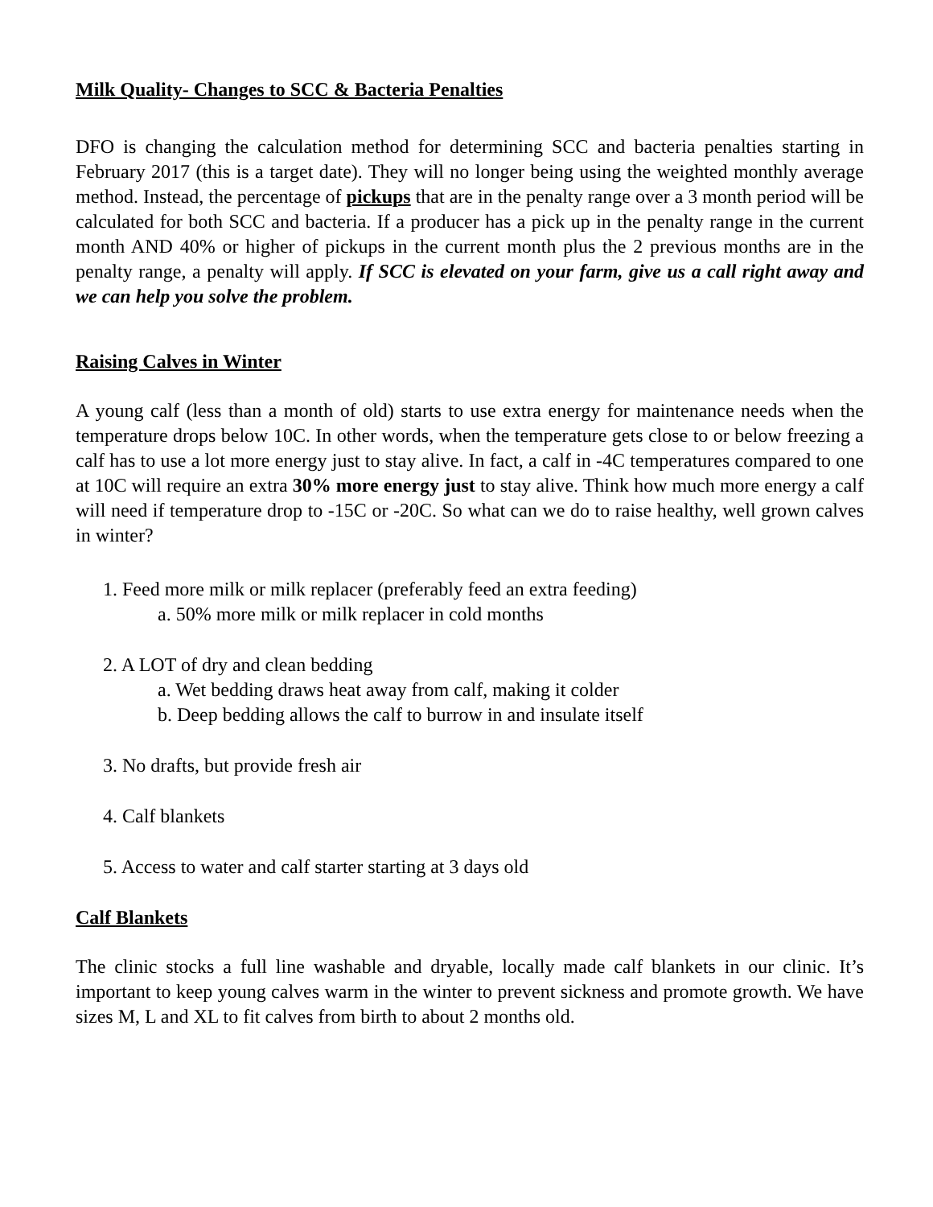Milk Quality- Changes to SCC & Bacteria Penalties
DFO is changing the calculation method for determining SCC and bacteria penalties starting in February 2017 (this is a target date). They will no longer being using the weighted monthly average method. Instead, the percentage of pickups that are in the penalty range over a 3 month period will be calculated for both SCC and bacteria. If a producer has a pick up in the penalty range in the current month AND 40% or higher of pickups in the current month plus the 2 previous months are in the penalty range, a penalty will apply. If SCC is elevated on your farm, give us a call right away and we can help you solve the problem.
Raising Calves in Winter
A young calf (less than a month of old) starts to use extra energy for maintenance needs when the temperature drops below 10C. In other words, when the temperature gets close to or below freezing a calf has to use a lot more energy just to stay alive. In fact, a calf in -4C temperatures compared to one at 10C will require an extra 30% more energy just to stay alive. Think how much more energy a calf will need if temperature drop to -15C or -20C. So what can we do to raise healthy, well grown calves in winter?
1. Feed more milk or milk replacer (preferably feed an extra feeding)
a. 50% more milk or milk replacer in cold months
2. A LOT of dry and clean bedding
a. Wet bedding draws heat away from calf, making it colder
b. Deep bedding allows the calf to burrow in and insulate itself
3. No drafts, but provide fresh air
4. Calf blankets
5. Access to water and calf starter starting at 3 days old
Calf Blankets
The clinic stocks a full line washable and dryable, locally made calf blankets in our clinic. It’s important to keep young calves warm in the winter to prevent sickness and promote growth. We have sizes M, L and XL to fit calves from birth to about 2 months old.